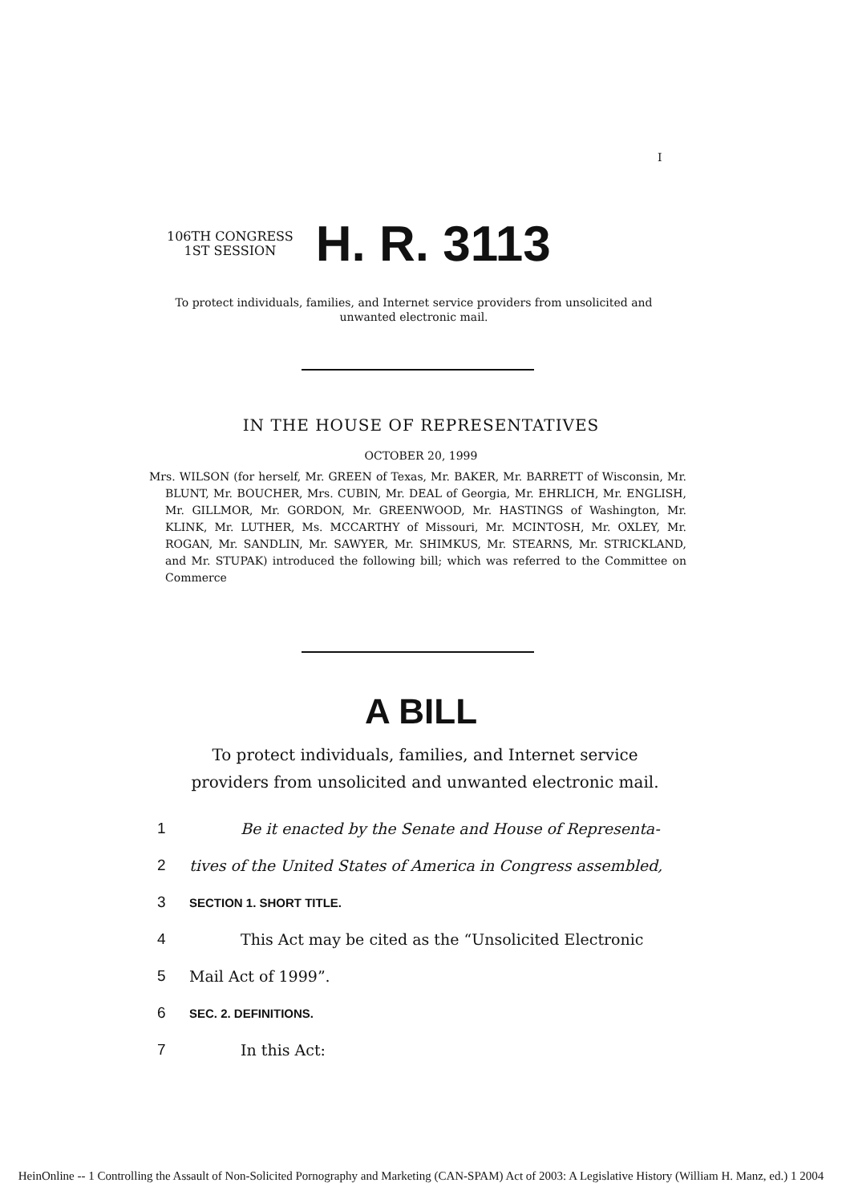I
106TH CONGRESS
1ST SESSION
H. R. 3113
To protect individuals, families, and Internet service providers from unsolicited and unwanted electronic mail.
IN THE HOUSE OF REPRESENTATIVES
OCTOBER 20, 1999
Mrs. WILSON (for herself, Mr. GREEN of Texas, Mr. BAKER, Mr. BARRETT of Wisconsin, Mr. BLUNT, Mr. BOUCHER, Mrs. CUBIN, Mr. DEAL of Georgia, Mr. EHRLICH, Mr. ENGLISH, Mr. GILLMOR, Mr. GORDON, Mr. GREENWOOD, Mr. HASTINGS of Washington, Mr. KLINK, Mr. LUTHER, Ms. MCCARTHY of Missouri, Mr. MCINTOSH, Mr. OXLEY, Mr. ROGAN, Mr. SANDLIN, Mr. SAWYER, Mr. SHIMKUS, Mr. STEARNS, Mr. STRICKLAND, and Mr. STUPAK) introduced the following bill; which was referred to the Committee on Commerce
A BILL
To protect individuals, families, and Internet service providers from unsolicited and unwanted electronic mail.
1 Be it enacted by the Senate and House of Representa-
2 tives of the United States of America in Congress assembled,
3 SECTION 1. SHORT TITLE.
4 This Act may be cited as the “Unsolicited Electronic
5 Mail Act of 1999”.
6 SEC. 2. DEFINITIONS.
7 In this Act:
HeinOnline -- 1 Controlling the Assault of Non-Solicited Pornography and Marketing (CAN-SPAM) Act of 2003: A Legislative History (William H. Manz, ed.) 1 2004